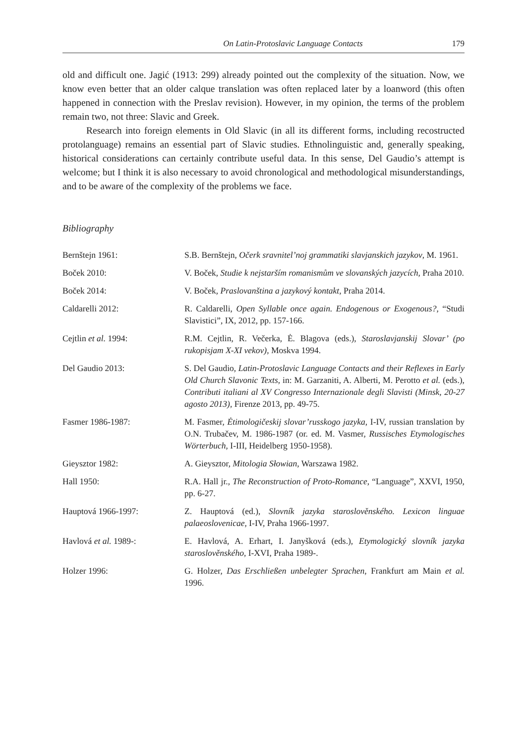On Latin-Protoslavic Language Contacts 179
old and difficult one. Jagić (1913: 299) already pointed out the complexity of the situation. Now, we know even better that an older calque translation was often replaced later by a loanword (this often happened in connection with the Preslav revision). However, in my opinion, the terms of the problem remain two, not three: Slavic and Greek.
Research into foreign elements in Old Slavic (in all its different forms, including re­costructed protolanguage) remains an essential part of Slavic studies. Ethnolinguistic and, generally speaking, historical considerations can certainly contribute useful data. In this sense, Del Gaudio’s attempt is welcome; but I think it is also necessary to avoid chrono­logical and methodological misunderstandings, and to be aware of the complexity of the problems we face.
Bibliography
Bernštejn 1961: S.B. Bernštejn, Očerk sravnitel’noj grammatiki slavjanskich jazykov, M. 1961.
Boček 2010: V. Boček, Studie k nejstarším romanismům ve slovanských jazycích, Praha 2010.
Boček 2014: V. Boček, Praslovanština a jazykový kontakt, Praha 2014.
Caldarelli 2012: R. Caldarelli, Open Syllable once again. Endogenous or Exogenous?, “Studi Slavistici”, IX, 2012, pp. 157-166.
Cejtlin et al. 1994: R.M. Cejtlin, R. Večerka, Ė. Blagova (eds.), Staroslavjanskij Slovar’ (po rukopisjam X-XI vekov), Moskva 1994.
Del Gaudio 2013: S. Del Gaudio, Latin-Protoslavic Language Contacts and their Reflex­es in Early Old Church Slavonic Texts, in: M. Garzaniti, A. Alberti, M. Perotto et al. (eds.), Contributi italiani al XV Congresso Interna­zionale degli Slavisti (Minsk, 20-27 agosto 2013), Firenze 2013, pp. 49-75.
Fasmer 1986-1987: M. Fasmer, Ėtimologičeskij slovar’russkogo jazyka, I-IV, russian transla­tion by O.N. Trubačev, M. 1986-1987 (or. ed. M. Vasmer, Russisches Etymologisches Wörterbuch, I-III, Heidelberg 1950-1958).
Gieysztor 1982: A. Gieysztor, Mitologia Słowian, Warszawa 1982.
Hall 1950: R.A. Hall jr., The Reconstruction of Proto-Romance, “Language”, XXVI, 1950, pp. 6-27.
Hauptová 1966-1997: Z. Hauptová (ed.), Slovník jazyka staroslověnského. Lexicon linguae palaeoslovenicae, I-IV, Praha 1966-1997.
Havlová et al. 1989-: E. Havlová, A. Erhart, I. Janyšková (eds.), Etymologický slovník jazyka staroslověnského, I-XVI, Praha 1989-.
Holzer 1996: G. Holzer, Das Erschließen unbelegter Sprachen, Frankfurt am Main et al. 1996.